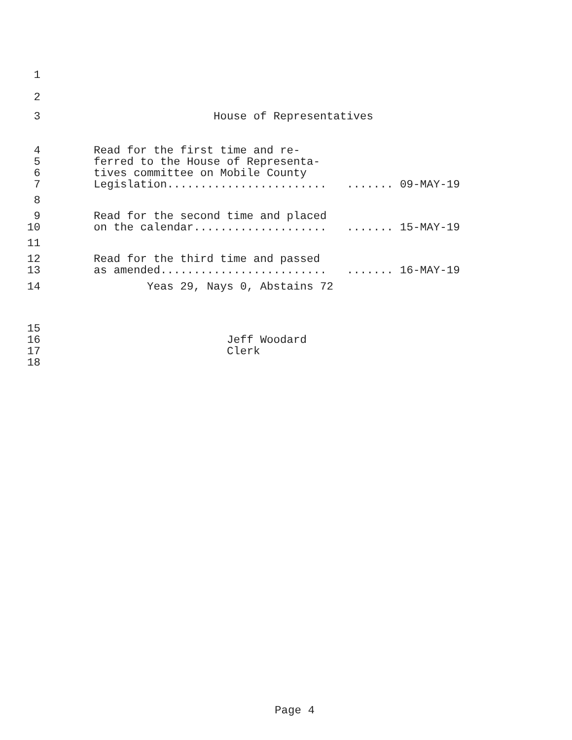1
2
3 House of Representatives
4 Read for the first time and re-
5 ferred to the House of Representa-
6 tives committee on Mobile County
7 Legislation........................ ....... 09-MAY-19
8
9 Read for the second time and placed
10 on the calendar.................... ....... 15-MAY-19
11
12 Read for the third time and passed
13 as amended......................... ....... 16-MAY-19
14 Yeas 29, Nays 0, Abstains 72
15
16 Jeff Woodard
17 Clerk
18
Page 4